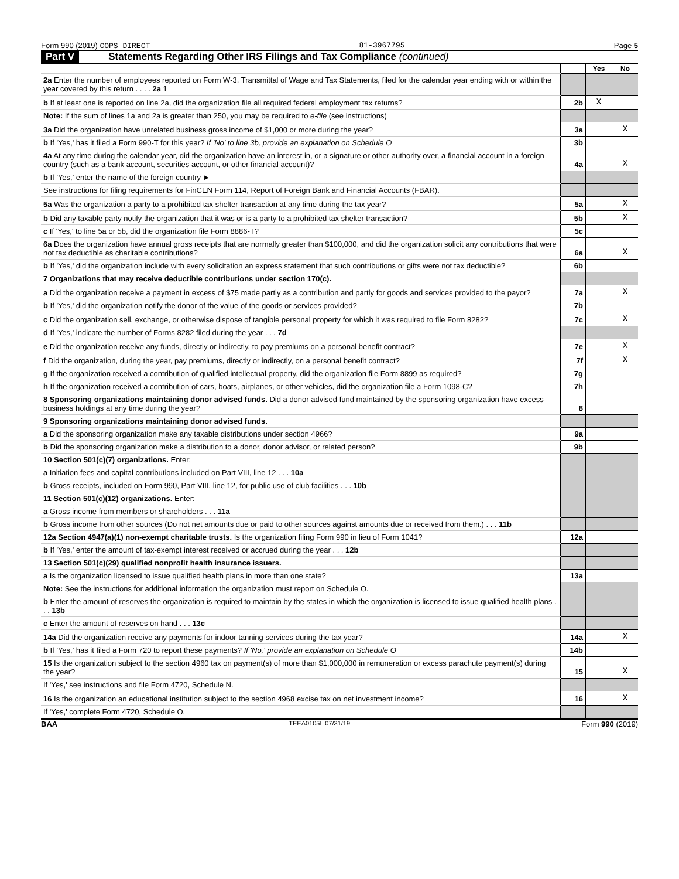Form 990 (2019) COPS DIRECT 81-3967795 Page 5
Part V Statements Regarding Other IRS Filings and Tax Compliance (continued)
| | | Yes | No |
| 2a Enter the number of employees reported on Form W-3, Transmittal of Wage and Tax Statements, filed for the calendar year ending with or within the year covered by this return . . . . 2a 1 | | | |
| b If at least one is reported on line 2a, did the organization file all required federal employment tax returns? | 2b | X | |
| Note: If the sum of lines 1a and 2a is greater than 250, you may be required to e-file (see instructions) | | | |
| 3a Did the organization have unrelated business gross income of $1,000 or more during the year? | 3a | | X |
| b If 'Yes,' has it filed a Form 990-T for this year? If 'No' to line 3b, provide an explanation on Schedule O | 3b | | |
| 4a At any time during the calendar year, did the organization have an interest in, or a signature or other authority over, a financial account in a foreign country (such as a bank account, securities account, or other financial account)? | 4a | | X |
| b If 'Yes,' enter the name of the foreign country ► | | | |
| See instructions for filing requirements for FinCEN Form 114, Report of Foreign Bank and Financial Accounts (FBAR). | | | |
| 5a Was the organization a party to a prohibited tax shelter transaction at any time during the tax year? | 5a | | X |
| b Did any taxable party notify the organization that it was or is a party to a prohibited tax shelter transaction? | 5b | | X |
| c If 'Yes,' to line 5a or 5b, did the organization file Form 8886-T? | 5c | | |
| 6a Does the organization have annual gross receipts that are normally greater than $100,000, and did the organization solicit any contributions that were not tax deductible as charitable contributions? | 6a | | X |
| b If 'Yes,' did the organization include with every solicitation an express statement that such contributions or gifts were not tax deductible? | 6b | | |
| 7 Organizations that may receive deductible contributions under section 170(c). | | | |
| a Did the organization receive a payment in excess of $75 made partly as a contribution and partly for goods and services provided to the payor? | 7a | | X |
| b If 'Yes,' did the organization notify the donor of the value of the goods or services provided? | 7b | | |
| c Did the organization sell, exchange, or otherwise dispose of tangible personal property for which it was required to file Form 8282? | 7c | | X |
| d If 'Yes,' indicate the number of Forms 8282 filed during the year . . . 7d | | | |
| e Did the organization receive any funds, directly or indirectly, to pay premiums on a personal benefit contract? | 7e | | X |
| f Did the organization, during the year, pay premiums, directly or indirectly, on a personal benefit contract? | 7f | | X |
| g If the organization received a contribution of qualified intellectual property, did the organization file Form 8899 as required? | 7g | | |
| h If the organization received a contribution of cars, boats, airplanes, or other vehicles, did the organization file a Form 1098-C? | 7h | | |
| 8 Sponsoring organizations maintaining donor advised funds. Did a donor advised fund maintained by the sponsoring organization have excess business holdings at any time during the year? | 8 | | |
| 9 Sponsoring organizations maintaining donor advised funds. | | | |
| a Did the sponsoring organization make any taxable distributions under section 4966? | 9a | | |
| b Did the sponsoring organization make a distribution to a donor, donor advisor, or related person? | 9b | | |
| 10 Section 501(c)(7) organizations. Enter: | | | |
| a Initiation fees and capital contributions included on Part VIII, line 12 . . . 10a | | | |
| b Gross receipts, included on Form 990, Part VIII, line 12, for public use of club facilities . . . 10b | | | |
| 11 Section 501(c)(12) organizations. Enter: | | | |
| a Gross income from members or shareholders . . . 11a | | | |
| b Gross income from other sources (Do not net amounts due or paid to other sources against amounts due or received from them.) . . . 11b | | | |
| 12a Section 4947(a)(1) non-exempt charitable trusts. Is the organization filing Form 990 in lieu of Form 1041? | 12a | | |
| b If 'Yes,' enter the amount of tax-exempt interest received or accrued during the year . . . 12b | | | |
| 13 Section 501(c)(29) qualified nonprofit health insurance issuers. | | | |
| a Is the organization licensed to issue qualified health plans in more than one state? | 13a | | |
| Note: See the instructions for additional information the organization must report on Schedule O. | | | |
| b Enter the amount of reserves the organization is required to maintain by the states in which the organization is licensed to issue qualified health plans . . . 13b | | | |
| c Enter the amount of reserves on hand . . . 13c | | | |
| 14a Did the organization receive any payments for indoor tanning services during the tax year? | 14a | | X |
| b If 'Yes,' has it filed a Form 720 to report these payments? If 'No,' provide an explanation on Schedule O | 14b | | |
| 15 Is the organization subject to the section 4960 tax on payment(s) of more than $1,000,000 in remuneration or excess parachute payment(s) during the year? | 15 | | X |
| If 'Yes,' see instructions and file Form 4720, Schedule N. | | | |
| 16 Is the organization an educational institution subject to the section 4968 excise tax on net investment income? | 16 | | X |
| If 'Yes,' complete Form 4720, Schedule O. | | | |
BAA TEEA0105L 07/31/19 Form 990 (2019)